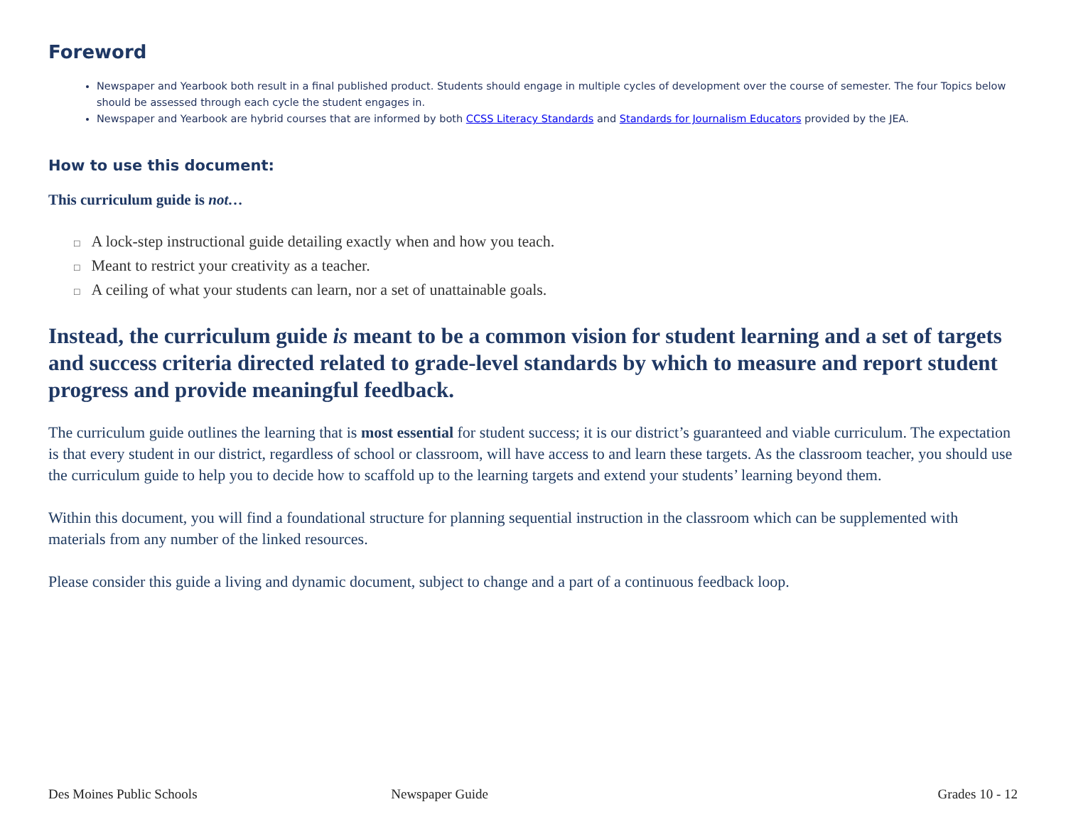Foreword
Newspaper and Yearbook both result in a final published product. Students should engage in multiple cycles of development over the course of semester. The four Topics below should be assessed through each cycle the student engages in.
Newspaper and Yearbook are hybrid courses that are informed by both CCSS Literacy Standards and Standards for Journalism Educators provided by the JEA.
How to use this document:
This curriculum guide is not…
□ A lock-step instructional guide detailing exactly when and how you teach.
□ Meant to restrict your creativity as a teacher.
□ A ceiling of what your students can learn, nor a set of unattainable goals.
Instead, the curriculum guide is meant to be a common vision for student learning and a set of targets and success criteria directed related to grade-level standards by which to measure and report student progress and provide meaningful feedback.
The curriculum guide outlines the learning that is most essential for student success; it is our district’s guaranteed and viable curriculum. The expectation is that every student in our district, regardless of school or classroom, will have access to and learn these targets. As the classroom teacher, you should use the curriculum guide to help you to decide how to scaffold up to the learning targets and extend your students’ learning beyond them.
Within this document, you will find a foundational structure for planning sequential instruction in the classroom which can be supplemented with materials from any number of the linked resources.
Please consider this guide a living and dynamic document, subject to change and a part of a continuous feedback loop.
Des Moines Public Schools Newspaper Guide Grades 10 - 12